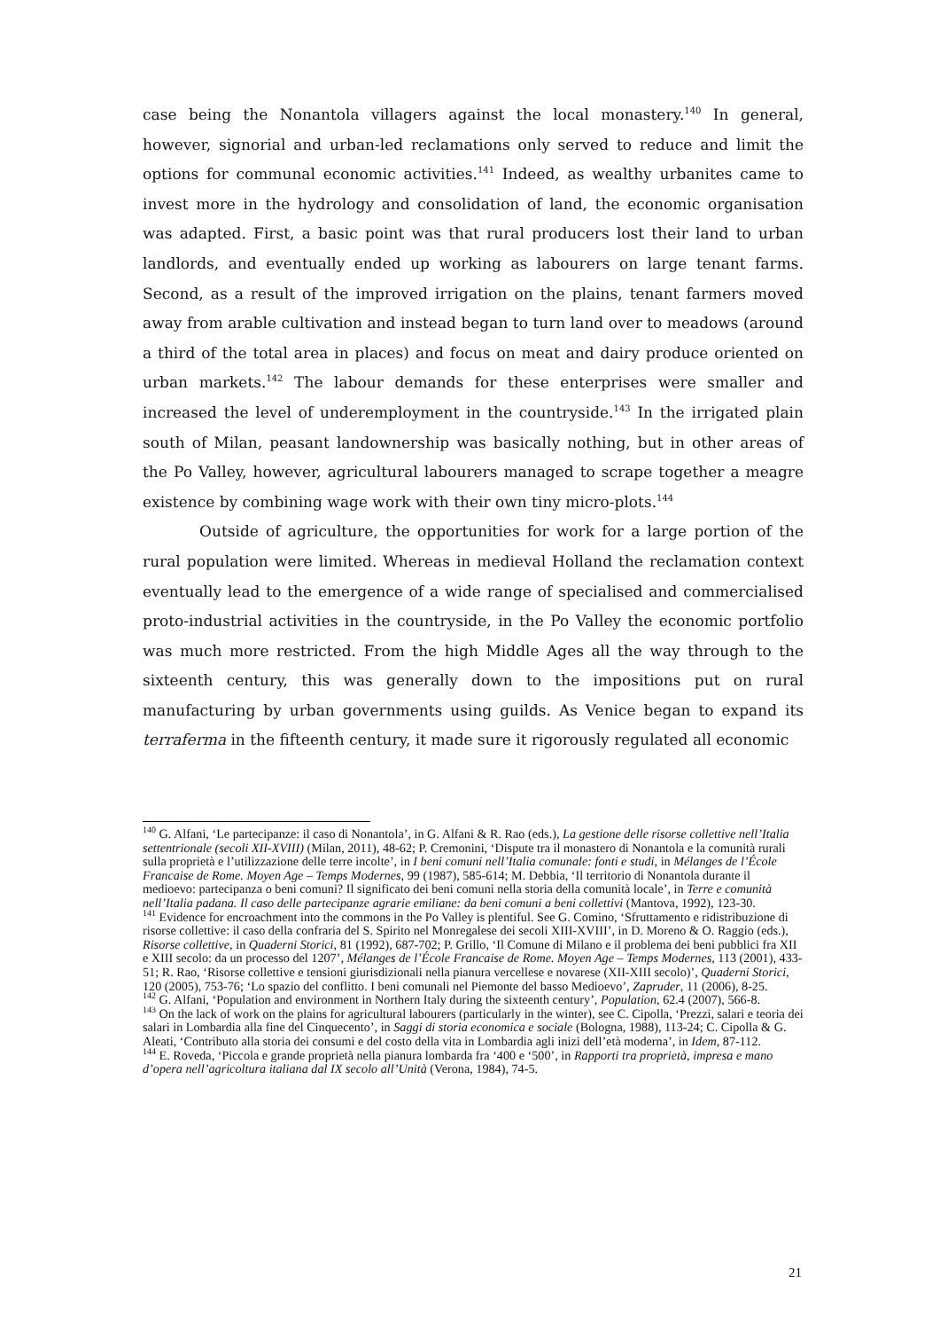case being the Nonantola villagers against the local monastery.<sup>140</sup> In general, however, signorial and urban-led reclamations only served to reduce and limit the options for communal economic activities.<sup>141</sup> Indeed, as wealthy urbanites came to invest more in the hydrology and consolidation of land, the economic organisation was adapted. First, a basic point was that rural producers lost their land to urban landlords, and eventually ended up working as labourers on large tenant farms. Second, as a result of the improved irrigation on the plains, tenant farmers moved away from arable cultivation and instead began to turn land over to meadows (around a third of the total area in places) and focus on meat and dairy produce oriented on urban markets.<sup>142</sup> The labour demands for these enterprises were smaller and increased the level of underemployment in the countryside.<sup>143</sup> In the irrigated plain south of Milan, peasant landownership was basically nothing, but in other areas of the Po Valley, however, agricultural labourers managed to scrape together a meagre existence by combining wage work with their own tiny micro-plots.<sup>144</sup>
Outside of agriculture, the opportunities for work for a large portion of the rural population were limited. Whereas in medieval Holland the reclamation context eventually lead to the emergence of a wide range of specialised and commercialised proto-industrial activities in the countryside, in the Po Valley the economic portfolio was much more restricted. From the high Middle Ages all the way through to the sixteenth century, this was generally down to the impositions put on rural manufacturing by urban governments using guilds. As Venice began to expand its terraferma in the fifteenth century, it made sure it rigorously regulated all economic
<sup>140</sup> G. Alfani, ‘Le partecipanze: il caso di Nonantola’, in G. Alfani & R. Rao (eds.), La gestione delle risorse collettive nell’Italia settentrionale (secoli XII-XVIII) (Milan, 2011), 48-62; P. Cremonini, ‘Dispute tra il monastero di Nonantola e la comunità rurali sulla proprietà e l’utilizzazione delle terre incolte’, in I beni comuni nell’Italia comunale: fonti e studi, in Mélanges de l’École Francaise de Rome. Moyen Age – Temps Modernes, 99 (1987), 585-614; M. Debbia, ‘Il territorio di Nonantola durante il medioevo: partecipanza o beni comuni? Il significato dei beni comuni nella storia della comunità locale’, in Terre e comunità nell’Italia padana. Il caso delle partecipanze agrarie emiliane: da beni comuni a beni collettivi (Mantova, 1992), 123-30.
<sup>141</sup> Evidence for encroachment into the commons in the Po Valley is plentiful. See G. Comino, ‘Sfruttamento e ridistribuzione di risorse collettive: il caso della confraria del S. Spirito nel Monregalese dei secoli XIII-XVIII’, in D. Moreno & O. Raggio (eds.), Risorse collettive, in Quaderni Storici, 81 (1992), 687-702; P. Grillo, ‘Il Comune di Milano e il problema dei beni pubblici fra XII e XIII secolo: da un processo del 1207’, Mélanges de l’École Francaise de Rome. Moyen Age – Temps Modernes, 113 (2001), 433-51; R. Rao, ‘Risorse collettive e tensioni giurisdizionali nella pianura vercellese e novarese (XII-XIII secolo)’, Quaderni Storici, 120 (2005), 753-76; ‘Lo spazio del conflitto. I beni comunali nel Piemonte del basso Medioevo’, Zapruder, 11 (2006), 8-25.
<sup>142</sup> G. Alfani, ‘Population and environment in Northern Italy during the sixteenth century’, Population, 62.4 (2007), 566-8.
<sup>143</sup> On the lack of work on the plains for agricultural labourers (particularly in the winter), see C. Cipolla, ‘Prezzi, salari e teoria dei salari in Lombardia alla fine del Cinquecento’, in Saggi di storia economica e sociale (Bologna, 1988), 113-24; C. Cipolla & G. Aleati, ‘Contributo alla storia dei consumi e del costo della vita in Lombardia agli inizi dell’età moderna’, in Idem, 87-112.
<sup>144</sup> E. Roveda, ‘Piccola e grande proprietà nella pianura lombarda fra ‘400 e ‘500’, in Rapporti tra proprietà, impresa e mano d’opera nell’agricoltura italiana dal IX secolo all’Unità (Verona, 1984), 74-5.
21